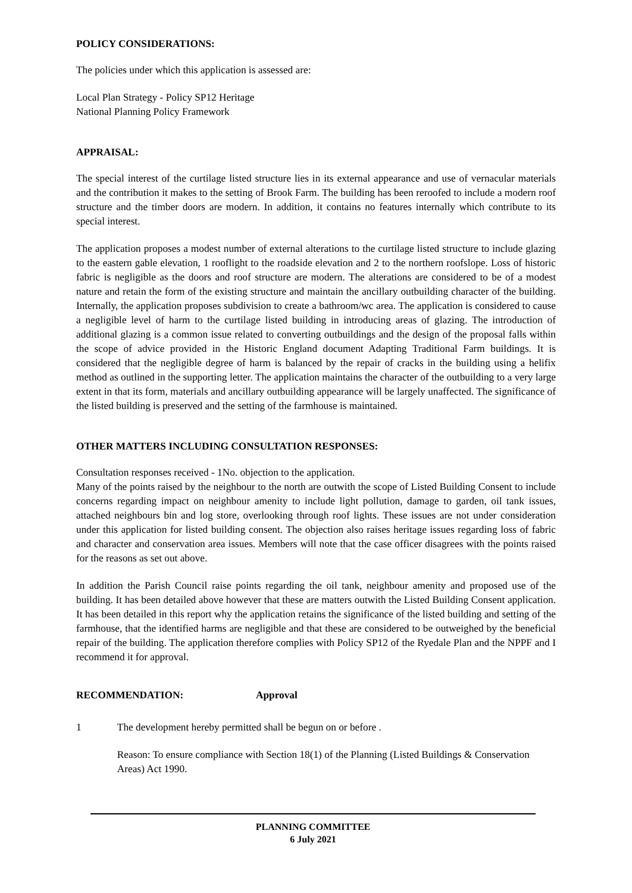POLICY CONSIDERATIONS:
The policies under which this application is assessed are:
Local Plan Strategy - Policy SP12 Heritage
National Planning Policy Framework
APPRAISAL:
The special interest of the curtilage listed structure lies in its external appearance and use of vernacular materials and the contribution it makes to the setting of Brook Farm. The building has been reroofed to include a modern roof structure and the timber doors are modern. In addition, it contains no features internally which contribute to its special interest.
The application proposes a modest number of external alterations to the curtilage listed structure to include glazing to the eastern gable elevation, 1 rooflight to the roadside elevation and 2 to the northern roofslope. Loss of historic fabric is negligible as the doors and roof structure are modern. The alterations are considered to be of a modest nature and retain the form of the existing structure and maintain the ancillary outbuilding character of the building. Internally, the application proposes subdivision to create a bathroom/wc area. The application is considered to cause a negligible level of harm to the curtilage listed building in introducing areas of glazing. The introduction of additional glazing is a common issue related to converting outbuildings and the design of the proposal falls within the scope of advice provided in the Historic England document Adapting Traditional Farm buildings. It is considered that the negligible degree of harm is balanced by the repair of cracks in the building using a helifix method as outlined in the supporting letter. The application maintains the character of the outbuilding to a very large extent in that its form, materials and ancillary outbuilding appearance will be largely unaffected. The significance of the listed building is preserved and the setting of the farmhouse is maintained.
OTHER MATTERS INCLUDING CONSULTATION RESPONSES:
Consultation responses received - 1No. objection to the application.
Many of the points raised by the neighbour to the north are outwith the scope of Listed Building Consent to include concerns regarding impact on neighbour amenity to include light pollution, damage to garden, oil tank issues, attached neighbours bin and log store, overlooking through roof lights. These issues are not under consideration under this application for listed building consent. The objection also raises heritage issues regarding loss of fabric and character and conservation area issues. Members will note that the case officer disagrees with the points raised for the reasons as set out above.
In addition the Parish Council raise points regarding the oil tank, neighbour amenity and proposed use of the building. It has been detailed above however that these are matters outwith the Listed Building Consent application. It has been detailed in this report why the application retains the significance of the listed building and setting of the farmhouse, that the identified harms are negligible and that these are considered to be outweighed by the beneficial repair of the building. The application therefore complies with Policy SP12 of the Ryedale Plan and the NPPF and I recommend it for approval.
RECOMMENDATION: Approval
1 The development hereby permitted shall be begun on or before .
Reason: To ensure compliance with Section 18(1) of the Planning (Listed Buildings & Conservation Areas) Act 1990.
PLANNING COMMITTEE
6 July 2021